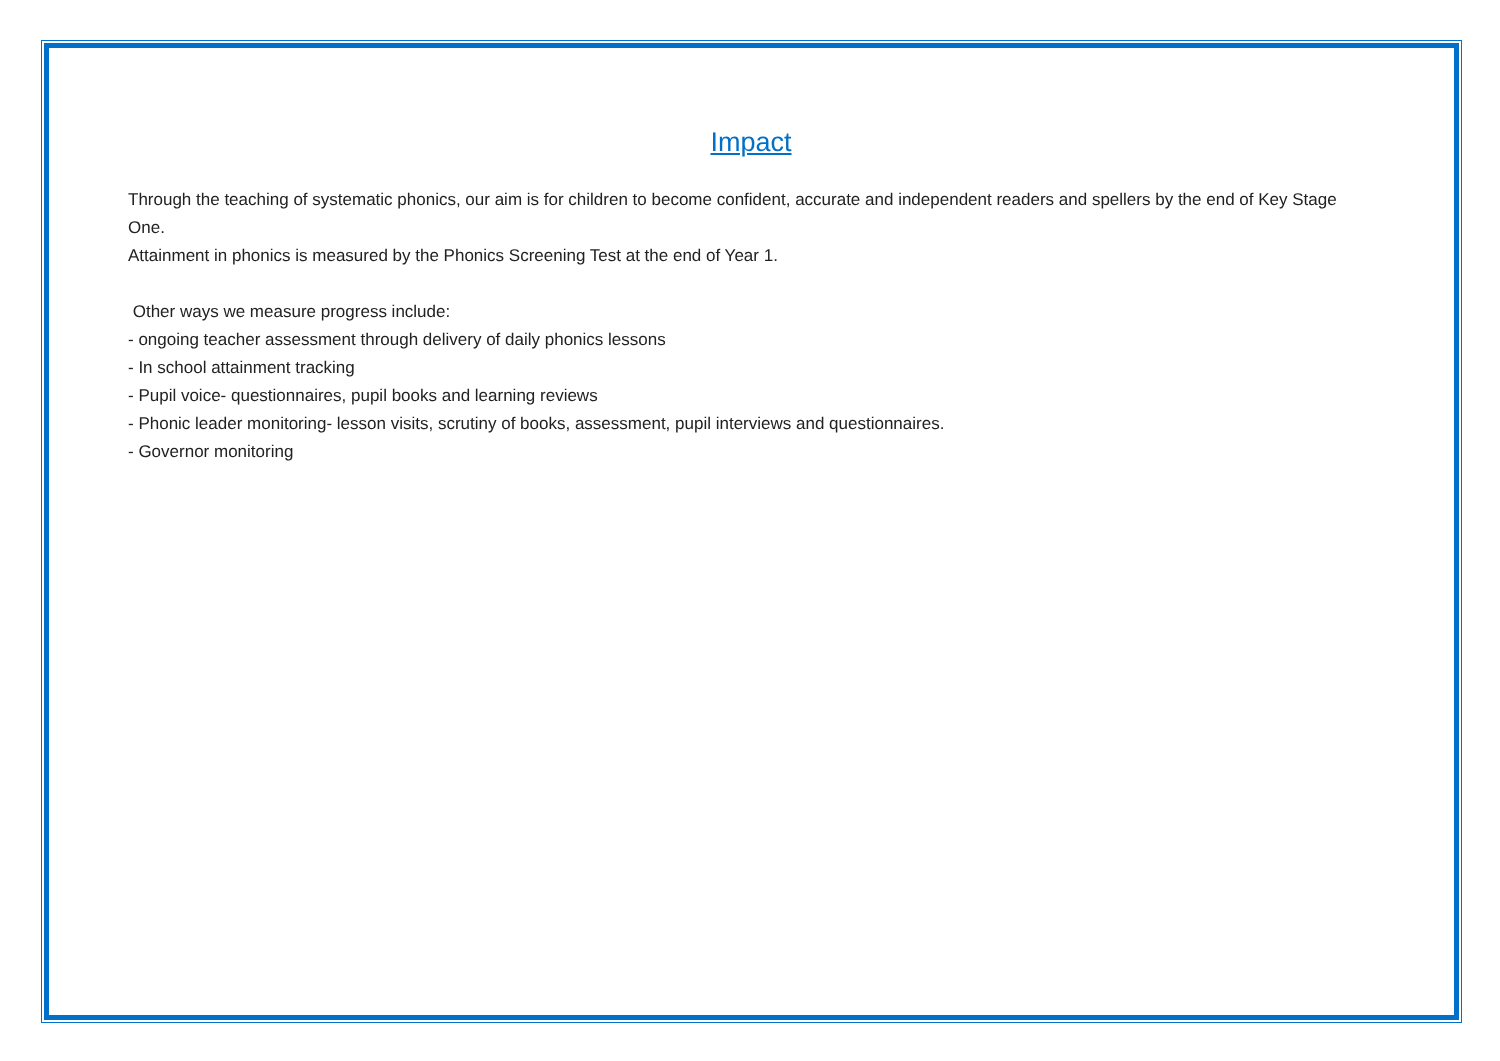Impact
Through the teaching of systematic phonics, our aim is for children to become confident, accurate and independent readers and spellers by the end of Key Stage One.
Attainment in phonics is measured by the Phonics Screening Test at the end of Year 1.
Other ways we measure progress include:
- ongoing teacher assessment through delivery of daily phonics lessons
- In school attainment tracking
- Pupil voice- questionnaires, pupil books and learning reviews
- Phonic leader monitoring- lesson visits, scrutiny of books, assessment, pupil interviews and questionnaires.
- Governor monitoring